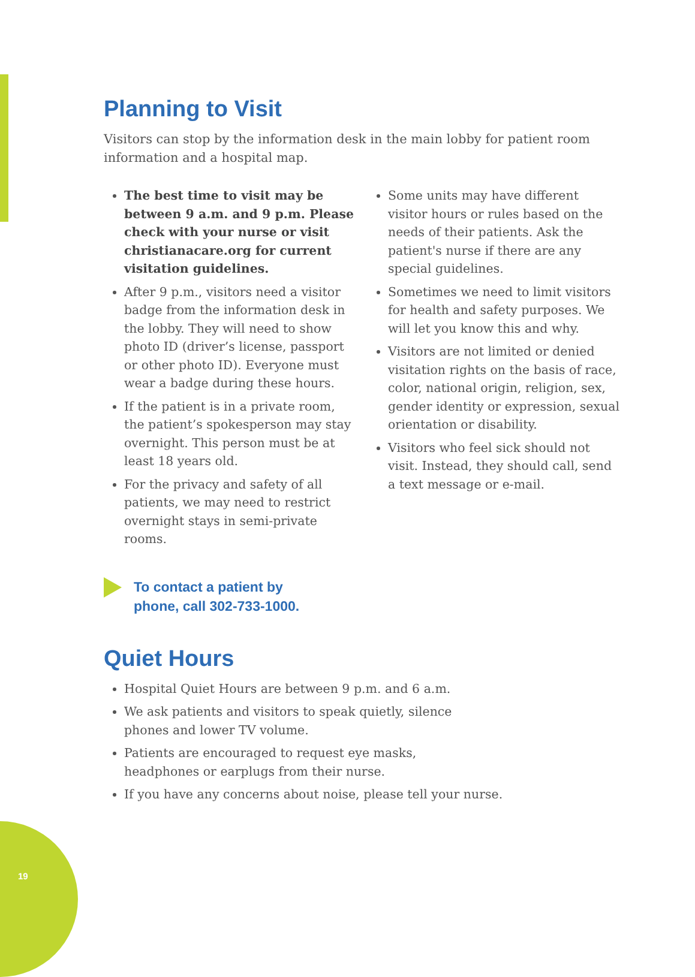19
Planning to Visit
Visitors can stop by the information desk in the main lobby for patient room information and a hospital map.
The best time to visit may be between 9 a.m. and 9 p.m. Please check with your nurse or visit christianacare.org for current visitation guidelines.
After 9 p.m., visitors need a visitor badge from the information desk in the lobby. They will need to show photo ID (driver’s license, passport or other photo ID). Everyone must wear a badge during these hours.
If the patient is in a private room, the patient’s spokesperson may stay overnight. This person must be at least 18 years old.
For the privacy and safety of all patients, we may need to restrict overnight stays in semi-private rooms.
Some units may have different visitor hours or rules based on the needs of their patients. Ask the patient's nurse if there are any special guidelines.
Sometimes we need to limit visitors for health and safety purposes. We will let you know this and why.
Visitors are not limited or denied visitation rights on the basis of race, color, national origin, religion, sex, gender identity or expression, sexual orientation or disability.
Visitors who feel sick should not visit. Instead, they should call, send a text message or e-mail.
To contact a patient by
phone, call 302-733-1000.
Quiet Hours
Hospital Quiet Hours are between 9 p.m. and 6 a.m.
We ask patients and visitors to speak quietly, silence
phones and lower TV volume.
Patients are encouraged to request eye masks,
headphones or earplugs from their nurse.
If you have any concerns about noise, please tell your nurse.